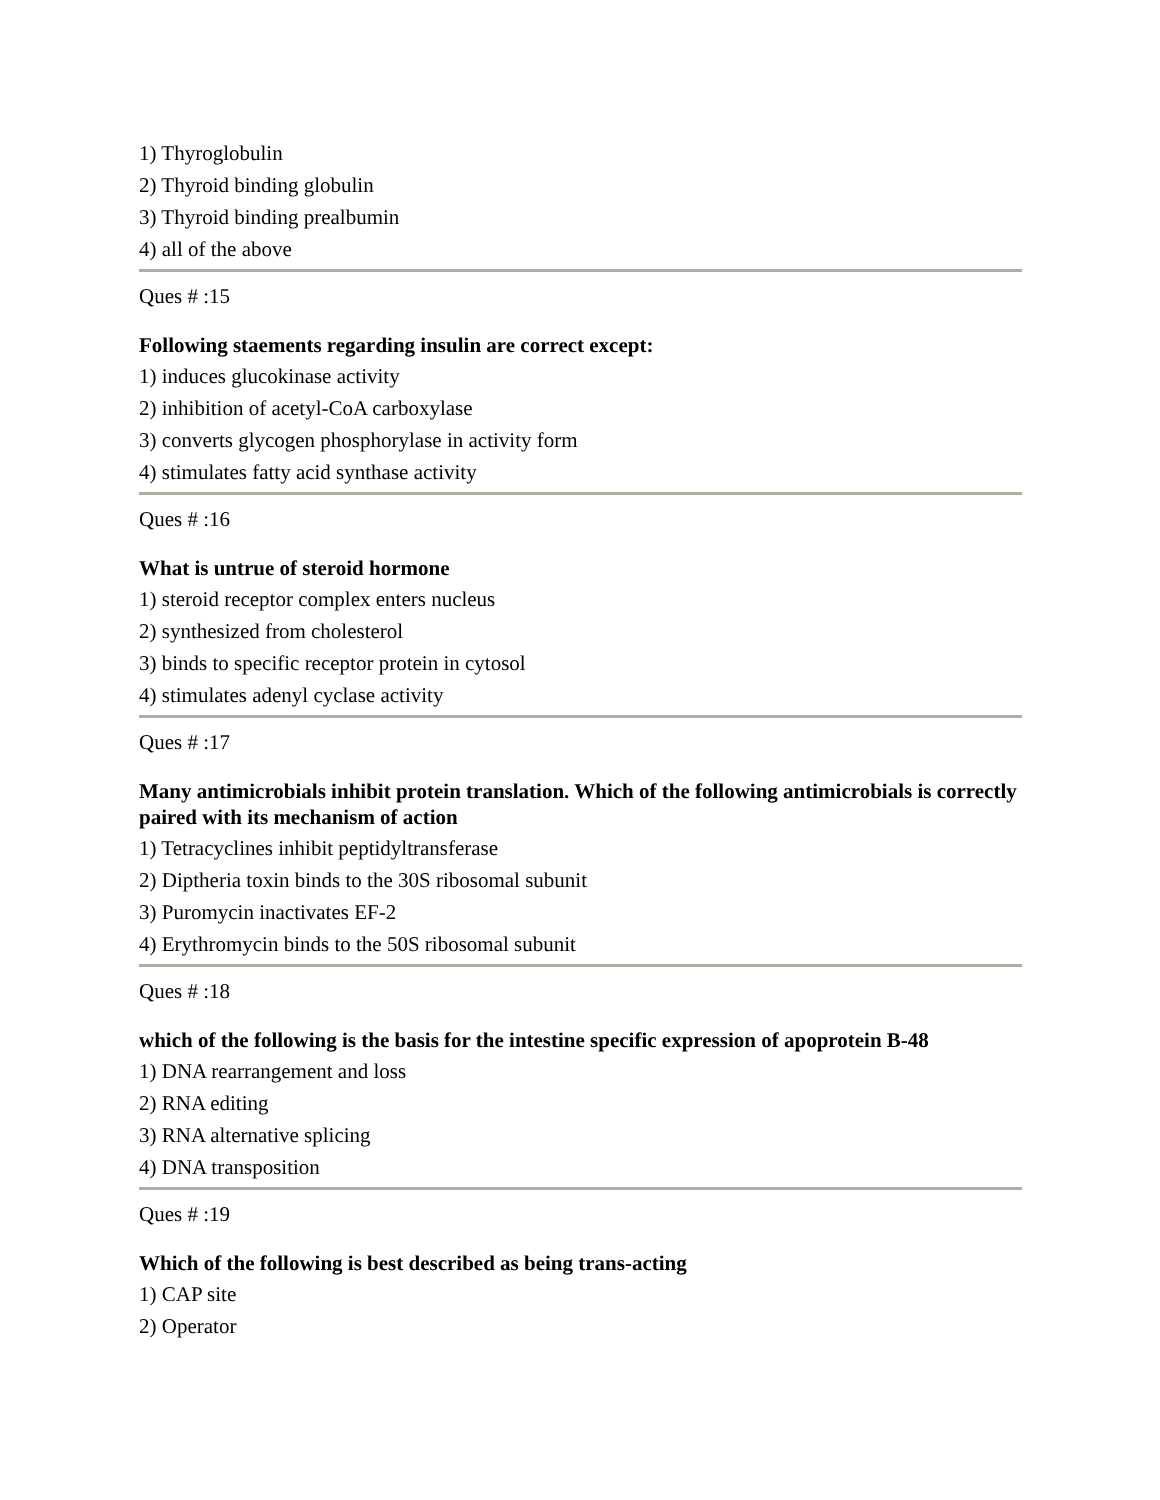1) Thyroglobulin
2) Thyroid binding globulin
3) Thyroid binding prealbumin
4) all of the above
Ques # :15
Following staements regarding insulin are correct except:
1) induces glucokinase activity
2) inhibition of acetyl-CoA carboxylase
3) converts glycogen phosphorylase in activity form
4) stimulates fatty acid synthase activity
Ques # :16
What is untrue of steroid hormone
1) steroid receptor complex enters nucleus
2) synthesized from cholesterol
3) binds to specific receptor protein in cytosol
4) stimulates adenyl cyclase activity
Ques # :17
Many antimicrobials inhibit protein translation. Which of the following antimicrobials is correctly paired with its mechanism of action
1) Tetracyclines inhibit peptidyltransferase
2) Diptheria toxin binds to the 30S ribosomal subunit
3) Puromycin inactivates EF-2
4) Erythromycin binds to the 50S ribosomal subunit
Ques # :18
which of the following is the basis for the intestine specific expression of apoprotein B-48
1) DNA rearrangement and loss
2) RNA editing
3) RNA alternative splicing
4) DNA transposition
Ques # :19
Which of the following is best described as being trans-acting
1) CAP site
2) Operator